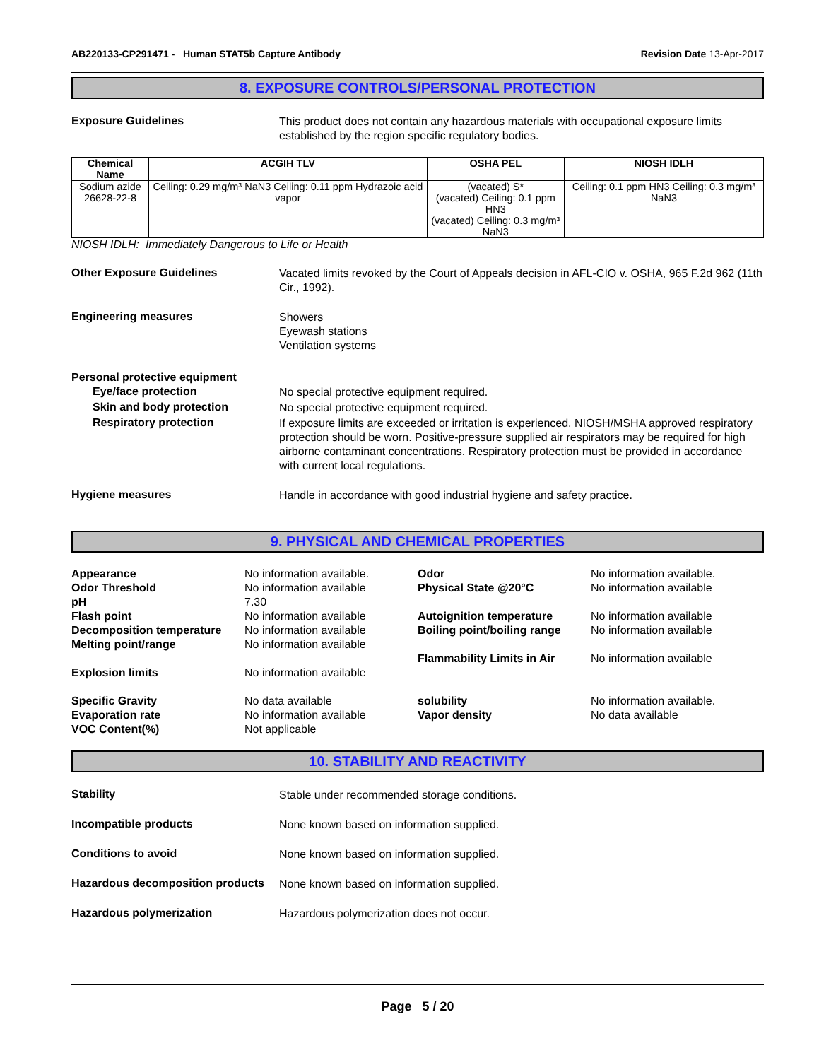AB220133-CP291471 - Human STAT5b Capture Antibody Revision Date 13-Apr-2017
8. EXPOSURE CONTROLS/PERSONAL PROTECTION
Exposure Guidelines
This product does not contain any hazardous materials with occupational exposure limits established by the region specific regulatory bodies.
| Chemical Name | ACGIH TLV | OSHA PEL | NIOSH IDLH |
| --- | --- | --- | --- |
| Sodium azide 26628-22-8 | Ceiling: 0.29 mg/m³ NaN3 Ceiling: 0.11 ppm Hydrazoic acid vapor | (vacated) S* (vacated) Ceiling: 0.1 ppm HN3 (vacated) Ceiling: 0.3 mg/m³ NaN3 | Ceiling: 0.1 ppm HN3 Ceiling: 0.3 mg/m³ NaN3 |
NIOSH IDLH: Immediately Dangerous to Life or Health
Other Exposure Guidelines
Vacated limits revoked by the Court of Appeals decision in AFL-CIO v. OSHA, 965 F.2d 962 (11th Cir., 1992).
Engineering measures
Showers
Eyewash stations
Ventilation systems
Personal protective equipment
Eye/face protection
No special protective equipment required.
Skin and body protection
No special protective equipment required.
Respiratory protection
If exposure limits are exceeded or irritation is experienced, NIOSH/MSHA approved respiratory protection should be worn. Positive-pressure supplied air respirators may be required for high airborne contaminant concentrations. Respiratory protection must be provided in accordance with current local regulations.
Hygiene measures
Handle in accordance with good industrial hygiene and safety practice.
9. PHYSICAL AND CHEMICAL PROPERTIES
Appearance
Odor Threshold
pH
Flash point
Decomposition temperature
Melting point/range
Explosion limits
Specific Gravity
Evaporation rate
VOC Content(%)
No information available.
No information available
7.30
No information available
No information available
No information available
No information available
No data available
No information available
Not applicable
Odor
Physical State @20°C
Autoignition temperature
Boiling point/boiling range
Flammability Limits in Air
solubility
Vapor density
No information available.
No information available
No information available
No information available
No information available
No information available.
No data available
10. STABILITY AND REACTIVITY
Stability
Stable under recommended storage conditions.
Incompatible products
None known based on information supplied.
Conditions to avoid
None known based on information supplied.
Hazardous decomposition products
None known based on information supplied.
Hazardous polymerization
Hazardous polymerization does not occur.
Page 5 / 20